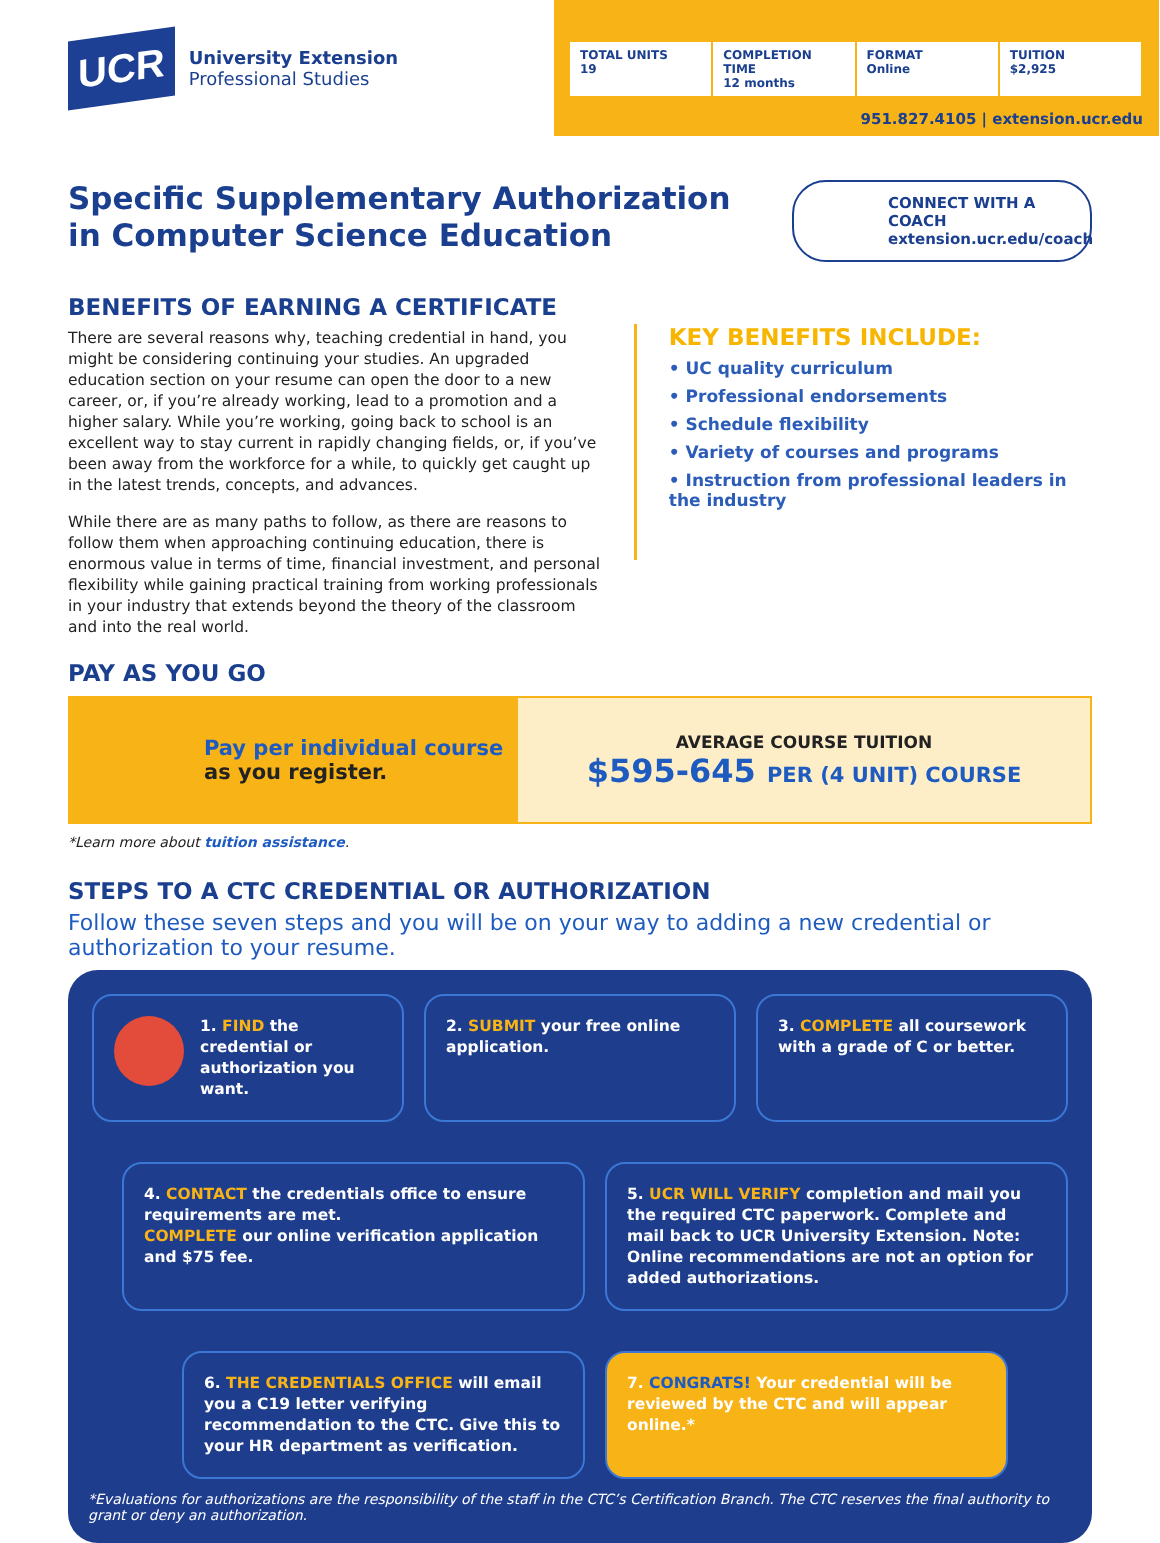UCR
University Extension
Professional Studies
TOTAL UNITS
19
COMPLETION TIME
12 months
FORMAT
Online
TUITION
$2,925
951.827.4105 | extension.ucr.edu
Specific Supplementary Authorization
in Computer Science Education
CONNECT WITH A COACH
extension.ucr.edu/coach
BENEFITS OF EARNING A CERTIFICATE
There are several reasons why, teaching credential in hand, you might be considering continuing your studies. An upgraded education section on your resume can open the door to a new career, or, if you’re already working, lead to a promotion and a higher salary. While you’re working, going back to school is an excellent way to stay current in rapidly changing fields, or, if you’ve been away from the workforce for a while, to quickly get caught up in the latest trends, concepts, and advances.
While there are as many paths to follow, as there are reasons to follow them when approaching continuing education, there is enormous value in terms of time, financial investment, and personal flexibility while gaining practical training from working professionals in your industry that extends beyond the theory of the classroom and into the real world.
KEY BENEFITS INCLUDE:
• UC quality curriculum
• Professional endorsements
• Schedule flexibility
• Variety of courses and programs
• Instruction from professional leaders in the industry
PAY AS YOU GO
Pay per individual course
as you register.
AVERAGE COURSE TUITION
$595-645 PER (4 UNIT) COURSE
*Learn more about tuition assistance.
STEPS TO A CTC CREDENTIAL OR AUTHORIZATION
Follow these seven steps and you will be on your way to adding a new credential or authorization to your resume.
1. FIND the credential or authorization you want.
2. SUBMIT your free online application.
3. COMPLETE all coursework with a grade of C or better.
4. CONTACT the credentials office to ensure requirements are met.
COMPLETE our online verification application and $75 fee.
5. UCR WILL VERIFY completion and mail you the required CTC paperwork. Complete and mail back to UCR University Extension. Note: Online recommendations are not an option for added authorizations.
6. THE CREDENTIALS OFFICE will email you a C19 letter verifying recommendation to the CTC. Give this to your HR department as verification.
7. CONGRATS! Your credential will be reviewed by the CTC and will appear online.*
*Evaluations for authorizations are the responsibility of the staff in the CTC’s Certification Branch. The CTC reserves the final authority to grant or deny an authorization.